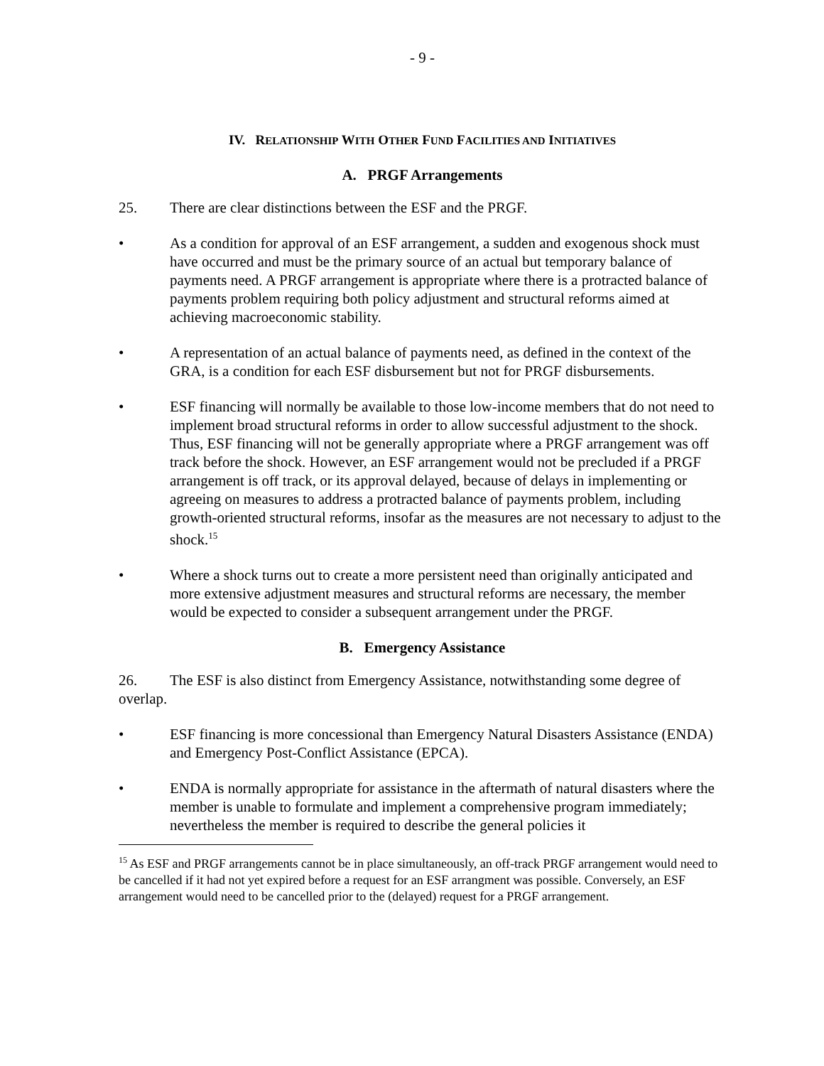- 9 -
IV. RELATIONSHIP WITH OTHER FUND FACILITIES AND INITIATIVES
A. PRGF Arrangements
25. There are clear distinctions between the ESF and the PRGF.
• As a condition for approval of an ESF arrangement, a sudden and exogenous shock must have occurred and must be the primary source of an actual but temporary balance of payments need. A PRGF arrangement is appropriate where there is a protracted balance of payments problem requiring both policy adjustment and structural reforms aimed at achieving macroeconomic stability.
• A representation of an actual balance of payments need, as defined in the context of the GRA, is a condition for each ESF disbursement but not for PRGF disbursements.
• ESF financing will normally be available to those low-income members that do not need to implement broad structural reforms in order to allow successful adjustment to the shock. Thus, ESF financing will not be generally appropriate where a PRGF arrangement was off track before the shock. However, an ESF arrangement would not be precluded if a PRGF arrangement is off track, or its approval delayed, because of delays in implementing or agreeing on measures to address a protracted balance of payments problem, including growth-oriented structural reforms, insofar as the measures are not necessary to adjust to the shock.<sup>15</sup>
• Where a shock turns out to create a more persistent need than originally anticipated and more extensive adjustment measures and structural reforms are necessary, the member would be expected to consider a subsequent arrangement under the PRGF.
B. Emergency Assistance
26. The ESF is also distinct from Emergency Assistance, notwithstanding some degree of overlap.
• ESF financing is more concessional than Emergency Natural Disasters Assistance (ENDA) and Emergency Post-Conflict Assistance (EPCA).
• ENDA is normally appropriate for assistance in the aftermath of natural disasters where the member is unable to formulate and implement a comprehensive program immediately; nevertheless the member is required to describe the general policies it
<sup>15</sup> As ESF and PRGF arrangements cannot be in place simultaneously, an off-track PRGF arrangement would need to be cancelled if it had not yet expired before a request for an ESF arrangment was possible. Conversely, an ESF arrangement would need to be cancelled prior to the (delayed) request for a PRGF arrangement.